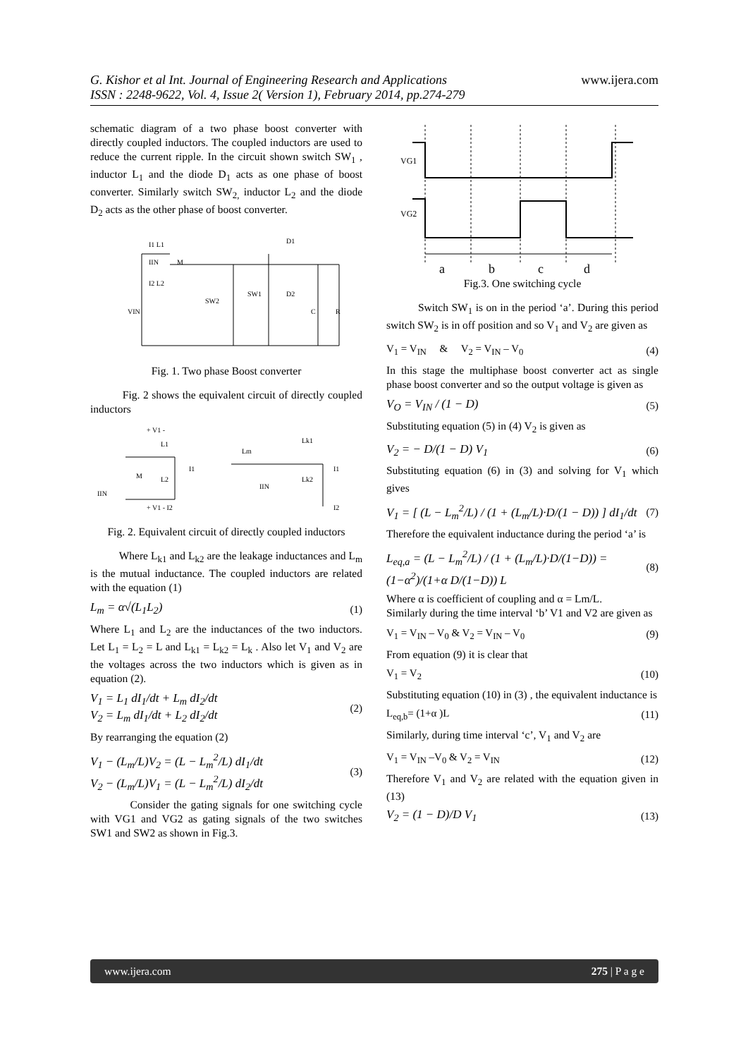www.ijera.com G. Kishor et al Int. Journal of Engineering Research and Applications
ISSN : 2248-9622, Vol. 4, Issue 2( Version 1), February 2014, pp.274-279
schematic diagram of a two phase boost converter with directly coupled inductors. The coupled inductors are used to reduce the current ripple. In the circuit shown switch SW<sub>1</sub> , inductor L<sub>1</sub> and the diode D<sub>1</sub> acts as one phase of boost converter. Similarly switch SW<sub>2,</sub> inductor L<sub>2</sub> and the diode D<sub>2</sub> acts as the other phase of boost converter.
I1 L1
I2 L2
VIN
D1
D2
SW2
SW1
C
R
IIN
M
Fig. 1. Two phase Boost converter
Fig. 2 shows the equivalent circuit of directly coupled inductors
+ V1 -
L1
M
L2
IIN
I1
+ V1 - I2
Lm
Lk1
Lk2
I1
IIN
I2
Fig. 2. Equivalent circuit of directly coupled inductors
Where L<sub>k1</sub> and L<sub>k2</sub> are the leakage inductances and L<sub>m</sub> is the mutual inductance. The coupled inductors are related with the equation (1)
L<sub>m</sub> = α√(L<sub>1</sub>L<sub>2</sub>) (1)
Where L<sub>1</sub> and L<sub>2</sub> are the inductances of the two inductors. Let L<sub>1</sub> = L<sub>2</sub> = L and L<sub>k1</sub> = L<sub>k2</sub> = L<sub>k</sub> . Also let V<sub>1</sub> and V<sub>2</sub> are the voltages across the two inductors which is given as in equation (2).
V<sub>1</sub> = L<sub>1</sub> dI<sub>1</sub>/dt + L<sub>m</sub> dI<sub>2</sub>/dt
V<sub>2</sub> = L<sub>m</sub> dI<sub>1</sub>/dt + L<sub>2</sub> dI<sub>2</sub>/dt (2)
By rearranging the equation (2)
V<sub>1</sub> − (L<sub>m</sub>/L)V<sub>2</sub> = (L − L<sub>m</sub><sup>2</sup>/L) dI<sub>1</sub>/dt
V<sub>2</sub> − (L<sub>m</sub>/L)V<sub>1</sub> = (L − L<sub>m</sub><sup>2</sup>/L) dI<sub>2</sub>/dt (3)
Consider the gating signals for one switching cycle with VG1 and VG2 as gating signals of the two switches SW1 and SW2 as shown in Fig.3.
VG1
VG2
a
b
c
d
Fig.3. One switching cycle
Switch SW<sub>1</sub> is on in the period ‘a’. During this period switch SW<sub>2</sub> is in off position and so V<sub>1</sub> and V<sub>2</sub> are given as
V<sub>1</sub> = V<sub>IN</sub> & V<sub>2</sub> = V<sub>IN</sub> – V<sub>0</sub> (4)
In this stage the multiphase boost converter act as single phase boost converter and so the output voltage is given as
V<sub>O</sub> = V<sub>IN</sub> / (1 − D) (5)
Substituting equation (5) in (4) V<sub>2</sub> is given as
V<sub>2</sub> = − D/(1 − D) V<sub>1</sub> (6)
Substituting equation (6) in (3) and solving for V<sub>1</sub> which gives
V<sub>1</sub> = [ (L − L<sub>m</sub><sup>2</sup>/L) / (1 + (L<sub>m</sub>/L)·D/(1 − D)) ] dI<sub>1</sub>/dt (7)
Therefore the equivalent inductance during the period ‘a’ is
L<sub>eq,a</sub> = (L − L<sub>m</sub><sup>2</sup>/L) / (1 + (L<sub>m</sub>/L)·D/(1−D)) = (1−α<sup>2</sup>)/(1+α D/(1−D)) L (8)
Where α is coefficient of coupling and α = Lm/L.
Similarly during the time interval ‘b’ V1 and V2 are given as
V<sub>1</sub> = V<sub>IN</sub> – V<sub>0</sub> & V<sub>2</sub> = V<sub>IN</sub> – V<sub>0</sub> (9)
From equation (9) it is clear that
V<sub>1</sub> = V<sub>2</sub> (10)
Substituting equation (10) in (3) , the equivalent inductance is
L<sub>eq,b</sub>= (1+α )L (11)
Similarly, during time interval ‘c’, V<sub>1</sub> and V<sub>2</sub> are
V<sub>1</sub> = V<sub>IN</sub> –V<sub>0</sub> & V<sub>2</sub> = V<sub>IN</sub> (12)
Therefore V<sub>1</sub> and V<sub>2</sub> are related with the equation given in (13)
V<sub>2</sub> = (1 − D)/D V<sub>1</sub> (13)
www.ijera.com 275 | P a g e